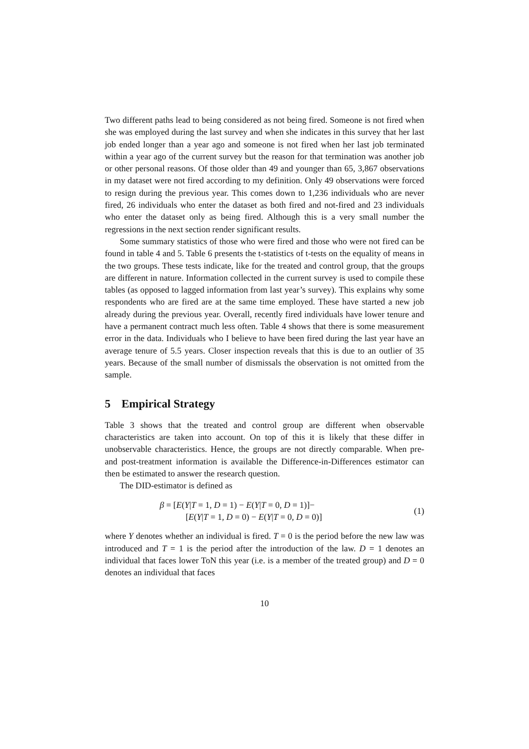Two different paths lead to being considered as not being fired. Someone is not fired when she was employed during the last survey and when she indicates in this survey that her last job ended longer than a year ago and someone is not fired when her last job terminated within a year ago of the current survey but the reason for that termination was another job or other personal reasons. Of those older than 49 and younger than 65, 3,867 observations in my dataset were not fired according to my definition. Only 49 observations were forced to resign during the previous year. This comes down to 1,236 individuals who are never fired, 26 individuals who enter the dataset as both fired and not-fired and 23 individuals who enter the dataset only as being fired. Although this is a very small number the regressions in the next section render significant results.
Some summary statistics of those who were fired and those who were not fired can be found in table 4 and 5. Table 6 presents the t-statistics of t-tests on the equality of means in the two groups. These tests indicate, like for the treated and control group, that the groups are different in nature. Information collected in the current survey is used to compile these tables (as opposed to lagged information from last year’s survey). This explains why some respondents who are fired are at the same time employed. These have started a new job already during the previous year. Overall, recently fired individuals have lower tenure and have a permanent contract much less often. Table 4 shows that there is some measurement error in the data. Individuals who I believe to have been fired during the last year have an average tenure of 5.5 years. Closer inspection reveals that this is due to an outlier of 35 years. Because of the small number of dismissals the observation is not omitted from the sample.
5 Empirical Strategy
Table 3 shows that the treated and control group are different when observable characteristics are taken into account. On top of this it is likely that these differ in unobservable characteristics. Hence, the groups are not directly comparable. When pre- and post-treatment information is available the Difference-in-Differences estimator can then be estimated to answer the research question.
The DID-estimator is defined as
β = [E(Y|T = 1, D = 1) − E(Y|T = 0, D = 1)]−
[E(Y|T = 1, D = 0) − E(Y|T = 0, D = 0)]
(1)
where Y denotes whether an individual is fired. T = 0 is the period before the new law was introduced and T = 1 is the period after the introduction of the law. D = 1 denotes an individual that faces lower ToN this year (i.e. is a member of the treated group) and D = 0 denotes an individual that faces
10